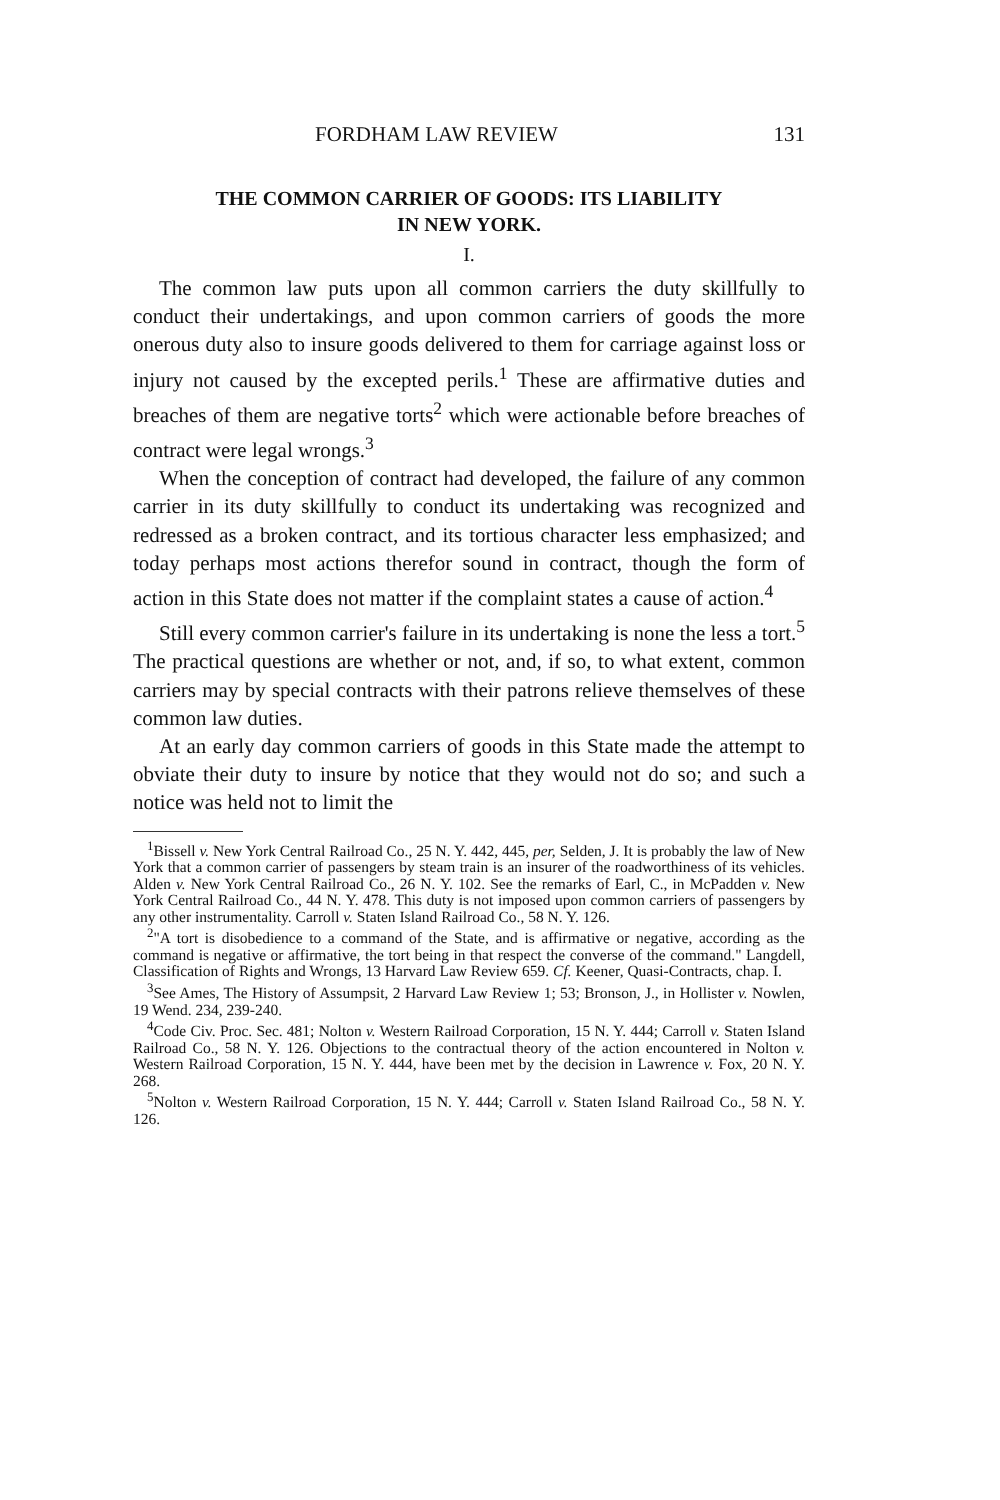FORDHAM LAW REVIEW 131
THE COMMON CARRIER OF GOODS: ITS LIABILITY
IN NEW YORK.
I.
The common law puts upon all common carriers the duty skillfully to conduct their undertakings, and upon common carriers of goods the more onerous duty also to insure goods delivered to them for carriage against loss or injury not caused by the excepted perils.<sup>1</sup> These are affirmative duties and breaches of them are negative torts<sup>2</sup> which were actionable before breaches of contract were legal wrongs.<sup>3</sup>
When the conception of contract had developed, the failure of any common carrier in its duty skillfully to conduct its undertaking was recognized and redressed as a broken contract, and its tortious character less emphasized; and today perhaps most actions therefor sound in contract, though the form of action in this State does not matter if the complaint states a cause of action.<sup>4</sup>
Still every common carrier's failure in its undertaking is none the less a tort.<sup>5</sup> The practical questions are whether or not, and, if so, to what extent, common carriers may by special contracts with their patrons relieve themselves of these common law duties.
At an early day common carriers of goods in this State made the attempt to obviate their duty to insure by notice that they would not do so; and such a notice was held not to limit the
<sup>1</sup> Bissell v. New York Central Railroad Co., 25 N. Y. 442, 445, per, Selden, J. It is probably the law of New York that a common carrier of passengers by steam train is an insurer of the roadworthiness of its vehicles. Alden v. New York Central Railroad Co., 26 N. Y. 102. See the remarks of Earl, C., in McPadden v. New York Central Railroad Co., 44 N. Y. 478. This duty is not imposed upon common carriers of passengers by any other instrumentality. Carroll v. Staten Island Railroad Co., 58 N. Y. 126.
<sup>2</sup> "A tort is disobedience to a command of the State, and is affirmative or negative, according as the command is negative or affirmative, the tort being in that respect the converse of the command." Langdell, Classification of Rights and Wrongs, 13 Harvard Law Review 659. Cf. Keener, Quasi-Contracts, chap. I.
<sup>3</sup> See Ames, The History of Assumpsit, 2 Harvard Law Review 1; 53; Bronson, J., in Hollister v. Nowlen, 19 Wend. 234, 239-240.
<sup>4</sup> Code Civ. Proc. Sec. 481; Nolton v. Western Railroad Corporation, 15 N. Y. 444; Carroll v. Staten Island Railroad Co., 58 N. Y. 126. Objections to the contractual theory of the action encountered in Nolton v. Western Railroad Corporation, 15 N. Y. 444, have been met by the decision in Lawrence v. Fox, 20 N. Y. 268.
<sup>5</sup> Nolton v. Western Railroad Corporation, 15 N. Y. 444; Carroll v. Staten Island Railroad Co., 58 N. Y. 126.